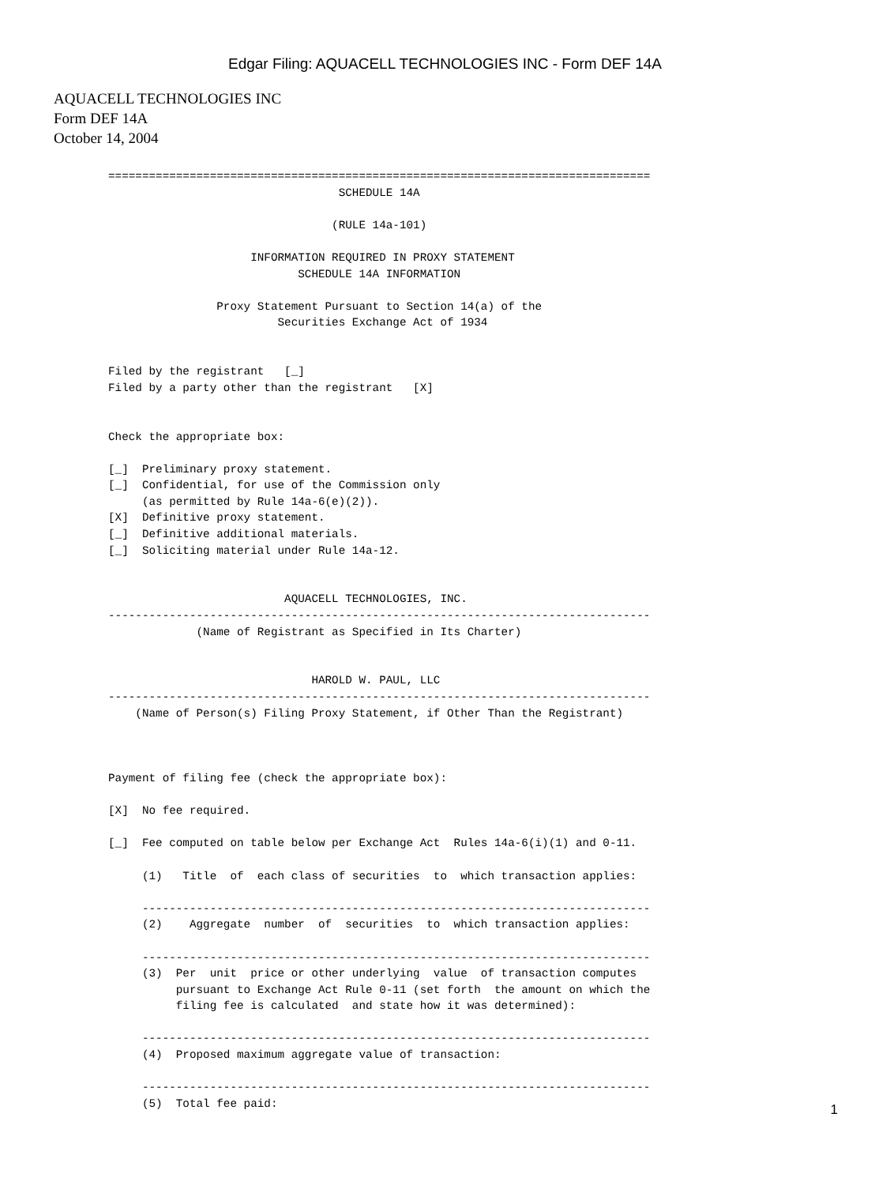Edgar Filing: AQUACELL TECHNOLOGIES INC - Form DEF 14A
AQUACELL TECHNOLOGIES INC
Form DEF 14A
October 14, 2004
================================================================================
                                  SCHEDULE 14A

                                 (RULE 14a-101)

                     INFORMATION REQUIRED IN PROXY STATEMENT
                            SCHEDULE 14A INFORMATION

                Proxy Statement Pursuant to Section 14(a) of the
                         Securities Exchange Act of 1934


Filed by the registrant   [_]
Filed by a party other than the registrant   [X]


Check the appropriate box:

[_]  Preliminary proxy statement.
[_]  Confidential, for use of the Commission only
     (as permitted by Rule 14a-6(e)(2)).
[X]  Definitive proxy statement.
[_]  Definitive additional materials.
[_]  Soliciting material under Rule 14a-12.


                          AQUACELL TECHNOLOGIES, INC.
--------------------------------------------------------------------------------
             (Name of Registrant as Specified in Its Charter)


                              HAROLD W. PAUL, LLC
--------------------------------------------------------------------------------
    (Name of Person(s) Filing Proxy Statement, if Other Than the Registrant)



Payment of filing fee (check the appropriate box):

[X]  No fee required.

[_]  Fee computed on table below per Exchange Act  Rules 14a-6(i)(1) and 0-11.

     (1)   Title  of  each class of securities  to  which transaction applies:

     ---------------------------------------------------------------------------
     (2)    Aggregate  number  of  securities  to  which transaction applies:

     ---------------------------------------------------------------------------
     (3)  Per  unit  price or other underlying  value  of transaction computes
          pursuant to Exchange Act Rule 0-11 (set forth  the amount on which the
          filing fee is calculated  and state how it was determined):

     ---------------------------------------------------------------------------
     (4)  Proposed maximum aggregate value of transaction:

     ---------------------------------------------------------------------------
     (5)  Total fee paid:
1